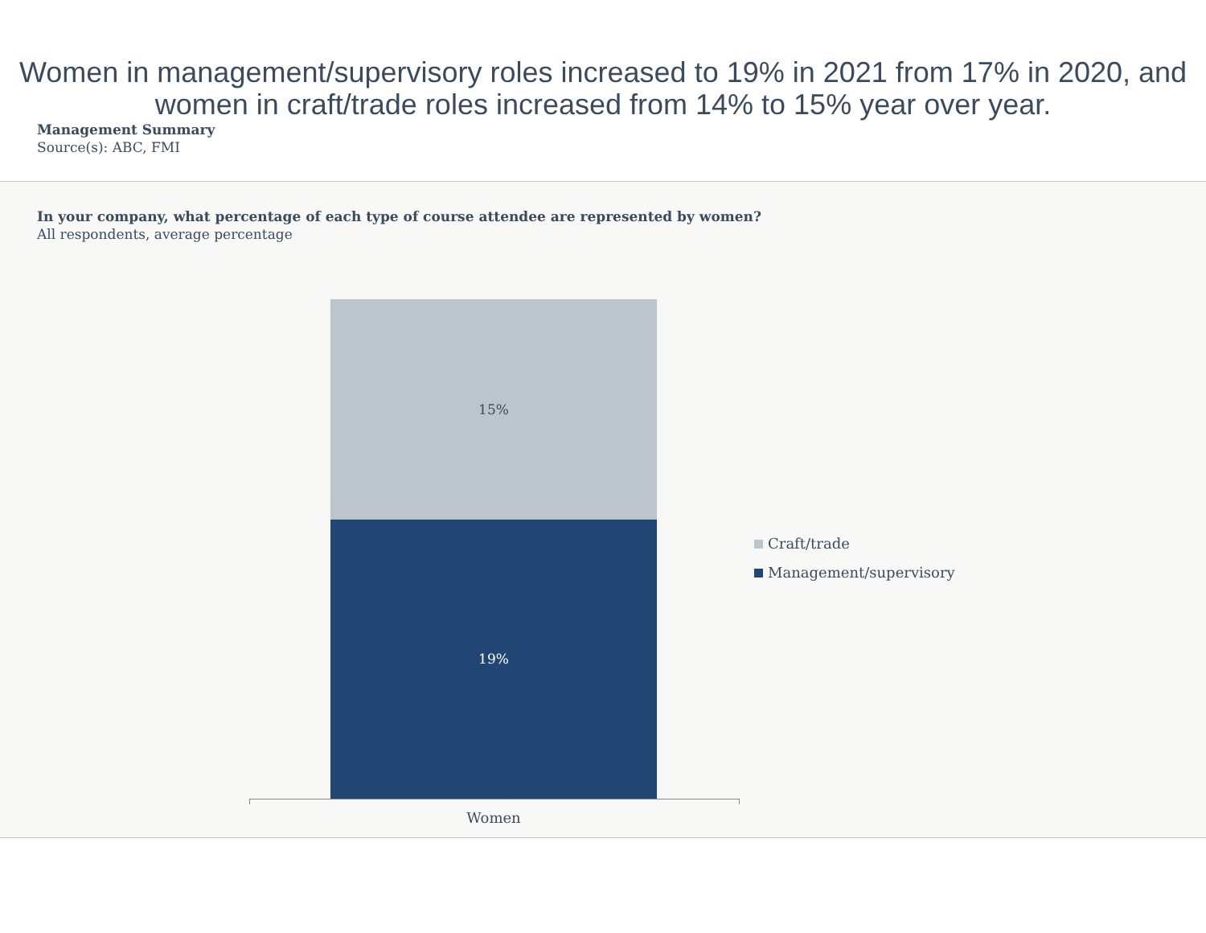Women in management/supervisory roles increased to 19% in 2021 from 17% in 2020, and women in craft/trade roles increased from 14% to 15% year over year.
Management Summary
Source(s): ABC, FMI
In your company, what percentage of each type of course attendee are represented by women?
All respondents, average percentage
15%
19%
Women
Craft/trade
Management/supervisory